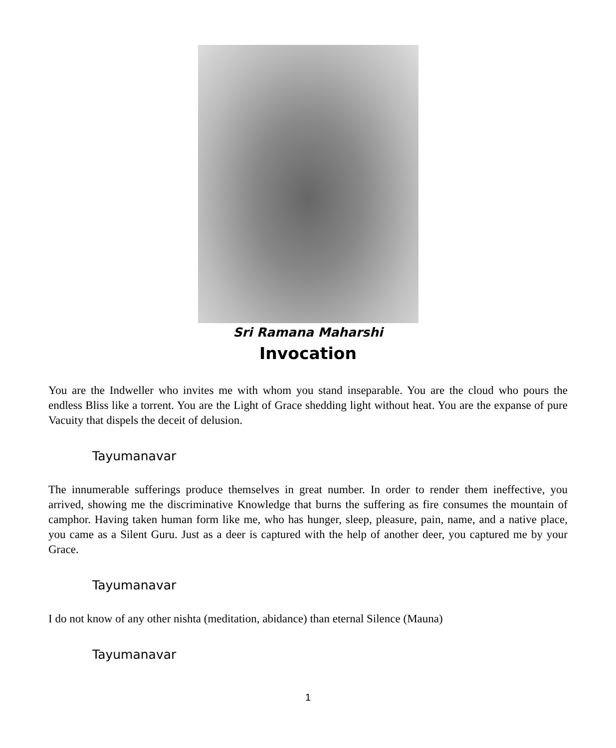Sri Ramana Maharshi
Invocation
You are the Indweller who invites me with whom you stand inseparable. You are the cloud who pours the endless Bliss like a torrent. You are the Light of Grace shedding light without heat. You are the expanse of pure Vacuity that dispels the deceit of delusion.
Tayumanavar
The innumerable sufferings produce themselves in great number. In order to render them ineffective, you arrived, showing me the discriminative Knowledge that burns the suffering as fire consumes the mountain of camphor. Having taken human form like me, who has hunger, sleep, pleasure, pain, name, and a native place, you came as a Silent Guru. Just as a deer is captured with the help of another deer, you captured me by your Grace.
Tayumanavar
I do not know of any other nishta (meditation, abidance) than eternal Silence (Mauna)
Tayumanavar
1